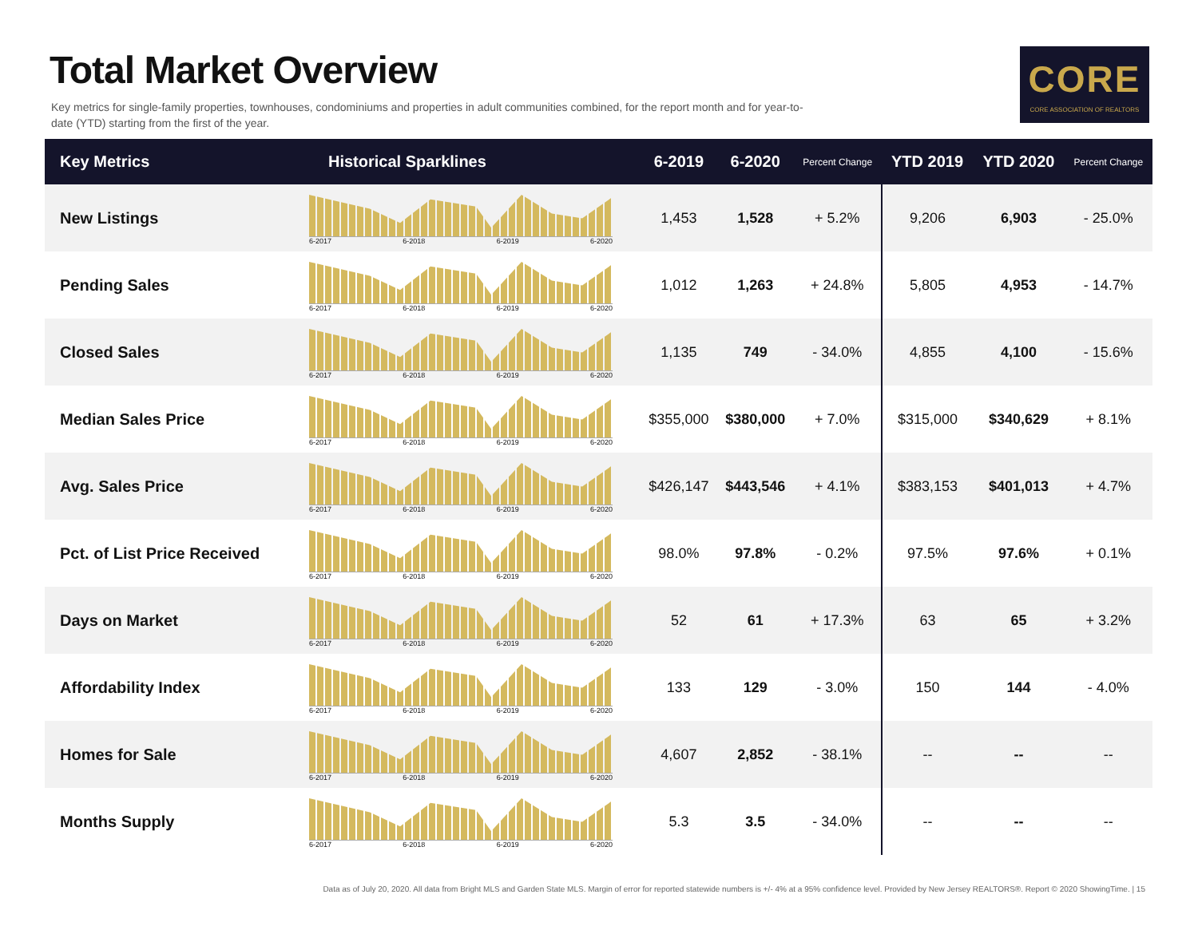Total Market Overview
Key metrics for single-family properties, townhouses, condominiums and properties in adult communities combined, for the report month and for year-to-date (YTD) starting from the first of the year.
CORE
CORE ASSOCIATION OF REALTORS
| Key Metrics | Historical Sparklines | 6-2019 | 6-2020 | Percent Change | YTD 2019 | YTD 2020 | Percent Change |
| --- | --- | --- | --- | --- | --- | --- | --- |
| New Listings | 6-2017 6-2018 6-2019 6-2020 | 1,453 | 1,528 | + 5.2% | 9,206 | 6,903 | - 25.0% |
| Pending Sales | 6-2017 6-2018 6-2019 6-2020 | 1,012 | 1,263 | + 24.8% | 5,805 | 4,953 | - 14.7% |
| Closed Sales | 6-2017 6-2018 6-2019 6-2020 | 1,135 | 749 | - 34.0% | 4,855 | 4,100 | - 15.6% |
| Median Sales Price | 6-2017 6-2018 6-2019 6-2020 | $355,000 | $380,000 | + 7.0% | $315,000 | $340,629 | + 8.1% |
| Avg. Sales Price | 6-2017 6-2018 6-2019 6-2020 | $426,147 | $443,546 | + 4.1% | $383,153 | $401,013 | + 4.7% |
| Pct. of List Price Received | 6-2017 6-2018 6-2019 6-2020 | 98.0% | 97.8% | - 0.2% | 97.5% | 97.6% | + 0.1% |
| Days on Market | 6-2017 6-2018 6-2019 6-2020 | 52 | 61 | + 17.3% | 63 | 65 | + 3.2% |
| Affordability Index | 6-2017 6-2018 6-2019 6-2020 | 133 | 129 | - 3.0% | 150 | 144 | - 4.0% |
| Homes for Sale | 6-2017 6-2018 6-2019 6-2020 | 4,607 | 2,852 | - 38.1% | -- | -- | -- |
| Months Supply | 6-2017 6-2018 6-2019 6-2020 | 5.3 | 3.5 | - 34.0% | -- | -- | -- |
Data as of July 20, 2020. All data from Bright MLS and Garden State MLS. Margin of error for reported statewide numbers is +/- 4% at a 95% confidence level. Provided by New Jersey REALTORS®. Report © 2020 ShowingTime. | 15